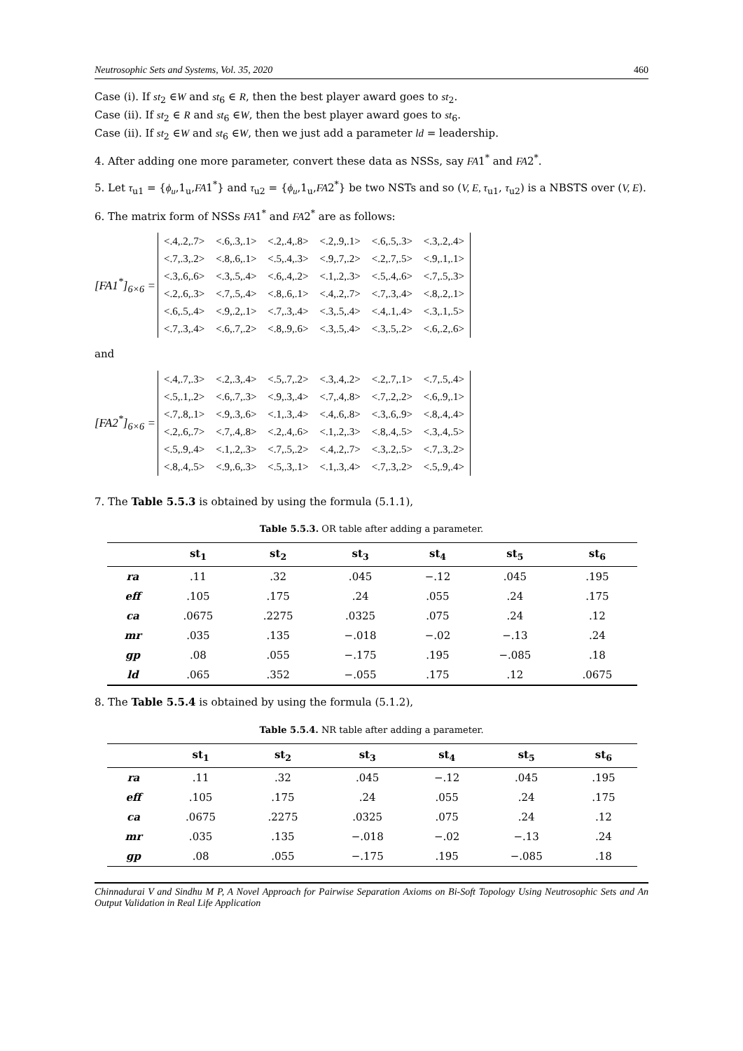Neutrosophic Sets and Systems, Vol. 35, 2020 460
Case (i). If st<sub>2</sub> ∈W and st<sub>6</sub> ∈ R, then the best player award goes to st<sub>2</sub>.
Case (ii). If st<sub>2</sub> ∈ R and st<sub>6</sub> ∈W, then the best player award goes to st<sub>6</sub>.
Case (ii). If st<sub>2</sub> ∈W and st<sub>6</sub> ∈W, then we just add a parameter ld = leadership.
4. After adding one more parameter, convert these data as NSSs, say FA1<sup>*</sup> and FA2<sup>*</sup>.
5. Let τ<sub>u1</sub> = {ϕ<sub>u</sub>,1<sub>u</sub>,FA1<sup>*</sup>} and τ<sub>u2</sub> = {ϕ<sub>u</sub>,1<sub>u</sub>,FA2<sup>*</sup>} be two NSTs and so (V, E, τ<sub>u1</sub>, τ<sub>u2</sub>) is a NBSTS over (V, E).
6. The matrix form of NSSs FA1<sup>*</sup> and FA2<sup>*</sup> are as follows:
[FA1<sup>*</sup>]<sub>6×6</sub> =
| <.4,.2,.7> | <.6,.3,.1> | <.2,.4,.8> | <.2,.9,.1> | <.6,.5,.3> | <.3,.2,.4> |
| <.7,.3,.2> | <.8,.6,.1> | <.5,.4,.3> | <.9,.7,.2> | <.2,.7,.5> | <.9,.1,.1> |
| <.3,.6,.6> | <.3,.5,.4> | <.6,.4,.2> | <.1,.2,.3> | <.5,.4,.6> | <.7,.5,.3> |
| <.2,.6,.3> | <.7,.5,.4> | <.8,.6,.1> | <.4,.2,.7> | <.7,.3,.4> | <.8,.2,.1> |
| <.6,.5,.4> | <.9,.2,.1> | <.7,.3,.4> | <.3,.5,.4> | <.4,.1,.4> | <.3,.1,.5> |
| <.7,.3,.4> | <.6,.7,.2> | <.8,.9,.6> | <.3,.5,.4> | <.3,.5,.2> | <.6,.2,.6> |
and
[FA2<sup>*</sup>]<sub>6×6</sub> =
| <.4,.7,.3> | <.2,.3,.4> | <.5,.7,.2> | <.3,.4,.2> | <.2,.7,.1> | <.7,.5,.4> |
| <.5,.1,.2> | <.6,.7,.3> | <.9,.3,.4> | <.7,.4,.8> | <.7,.2,.2> | <.6,.9,.1> |
| <.7,.8,.1> | <.9,.3,.6> | <.1,.3,.4> | <.4,.6,.8> | <.3,.6,.9> | <.8,.4,.4> |
| <.2,.6,.7> | <.7,.4,.8> | <.2,.4,.6> | <.1,.2,.3> | <.8,.4,.5> | <.3,.4,.5> |
| <.5,.9,.4> | <.1,.2,.3> | <.7,.5,.2> | <.4,.2,.7> | <.3,.2,.5> | <.7,.3,.2> |
| <.8,.4,.5> | <.9,.6,.3> | <.5,.3,.1> | <.1,.3,.4> | <.7,.3,.2> | <.5,.9,.4> |
7. The Table 5.5.3 is obtained by using the formula (5.1.1),
Table 5.5.3. OR table after adding a parameter.
| | st<sub>1</sub> | st<sub>2</sub> | st<sub>3</sub> | st<sub>4</sub> | st<sub>5</sub> | st<sub>6</sub> |
| --- | --- | --- | --- | --- | --- | --- |
| ra | .11 | .32 | .045 | −.12 | .045 | .195 |
| eff | .105 | .175 | .24 | .055 | .24 | .175 |
| ca | .0675 | .2275 | .0325 | .075 | .24 | .12 |
| mr | .035 | .135 | −.018 | −.02 | −.13 | .24 |
| gp | .08 | .055 | −.175 | .195 | −.085 | .18 |
| ld | .065 | .352 | −.055 | .175 | .12 | .0675 |
8. The Table 5.5.4 is obtained by using the formula (5.1.2),
Table 5.5.4. NR table after adding a parameter.
| | st<sub>1</sub> | st<sub>2</sub> | st<sub>3</sub> | st<sub>4</sub> | st<sub>5</sub> | st<sub>6</sub> |
| --- | --- | --- | --- | --- | --- | --- |
| ra | .11 | .32 | .045 | −.12 | .045 | .195 |
| eff | .105 | .175 | .24 | .055 | .24 | .175 |
| ca | .0675 | .2275 | .0325 | .075 | .24 | .12 |
| mr | .035 | .135 | −.018 | −.02 | −.13 | .24 |
| gp | .08 | .055 | −.175 | .195 | −.085 | .18 |
Chinnadurai V and Sindhu M P, A Novel Approach for Pairwise Separation Axioms on Bi-Soft Topology Using Neutrosophic Sets and An Output Validation in Real Life Application